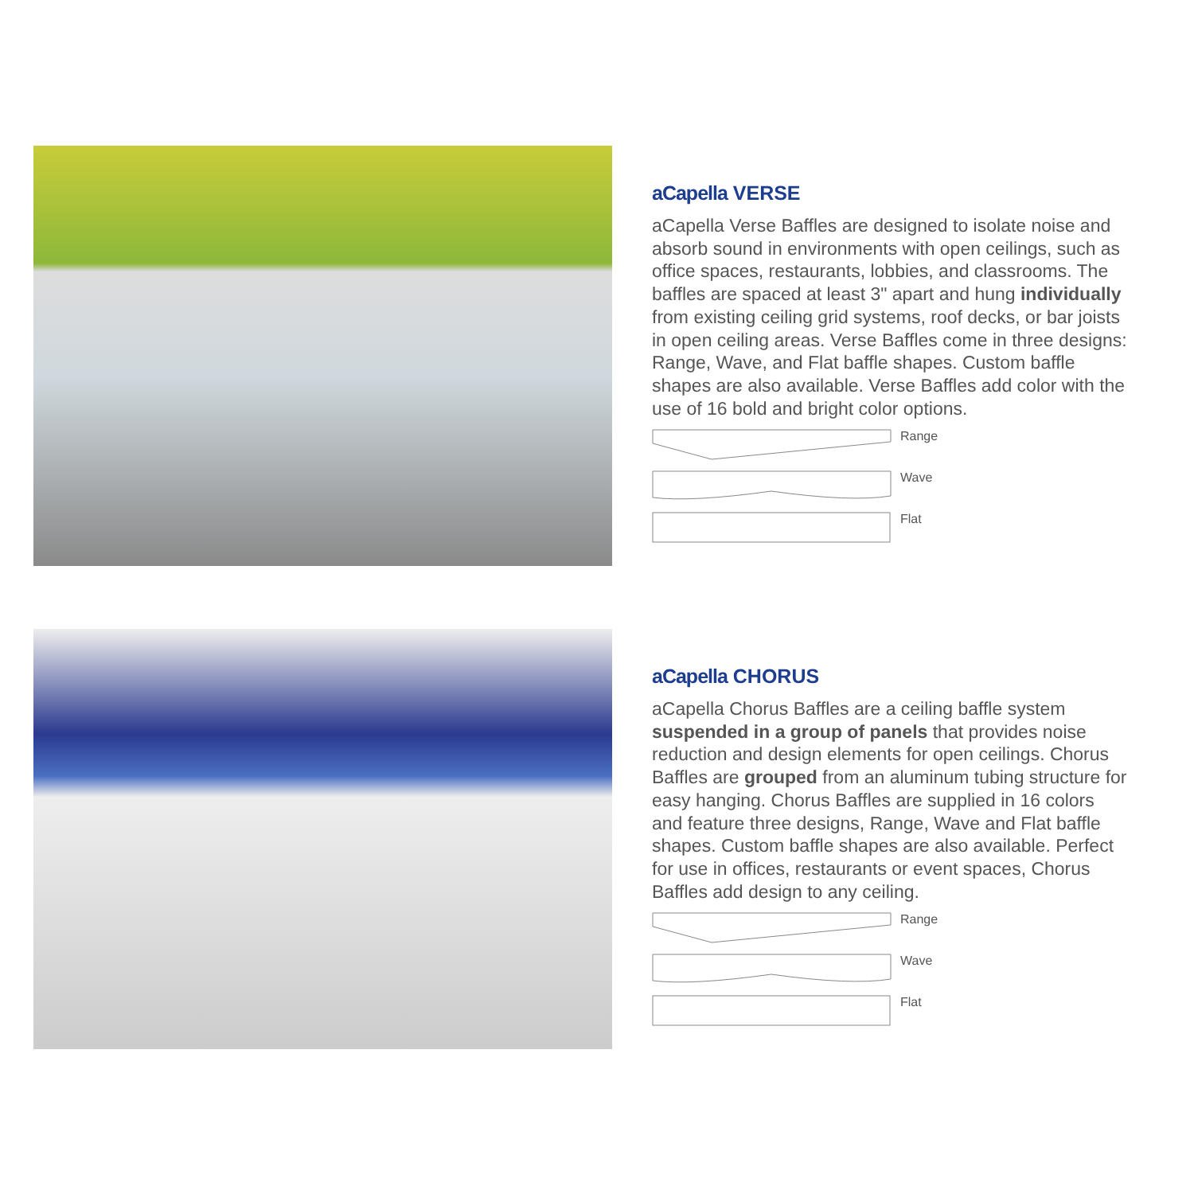aCapella VERSE
aCapella Verse Baffles are designed to isolate noise and absorb sound in environments with open ceilings, such as office spaces, restaurants, lobbies, and classrooms. The baffles are spaced at least 3" apart and hung individually from existing ceiling grid systems, roof decks, or bar joists in open ceiling areas. Verse Baffles come in three designs: Range, Wave, and Flat baffle shapes. Custom baffle shapes are also available. Verse Baffles add color with the use of 16 bold and bright color options.
Range
Wave
Flat
aCapella CHORUS
aCapella Chorus Baffles are a ceiling baffle system suspended in a group of panels that provides noise reduction and design elements for open ceilings. Chorus Baffles are grouped from an aluminum tubing structure for easy hanging. Chorus Baffles are supplied in 16 colors and feature three designs, Range, Wave and Flat baffle shapes. Custom baffle shapes are also available. Perfect for use in offices, restaurants or event spaces, Chorus Baffles add design to any ceiling.
Range
Wave
Flat